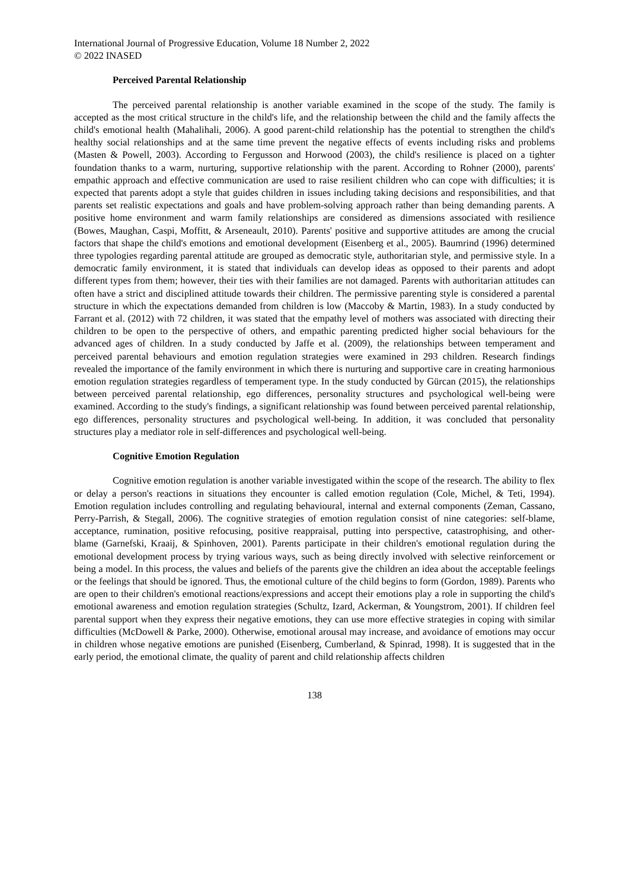International Journal of Progressive Education, Volume 18 Number 2, 2022
© 2022 INASED
Perceived Parental Relationship
The perceived parental relationship is another variable examined in the scope of the study. The family is accepted as the most critical structure in the child's life, and the relationship between the child and the family affects the child's emotional health (Mahalihali, 2006). A good parent-child relationship has the potential to strengthen the child's healthy social relationships and at the same time prevent the negative effects of events including risks and problems (Masten & Powell, 2003). According to Fergusson and Horwood (2003), the child's resilience is placed on a tighter foundation thanks to a warm, nurturing, supportive relationship with the parent. According to Rohner (2000), parents' empathic approach and effective communication are used to raise resilient children who can cope with difficulties; it is expected that parents adopt a style that guides children in issues including taking decisions and responsibilities, and that parents set realistic expectations and goals and have problem-solving approach rather than being demanding parents. A positive home environment and warm family relationships are considered as dimensions associated with resilience (Bowes, Maughan, Caspi, Moffitt, & Arseneault, 2010). Parents' positive and supportive attitudes are among the crucial factors that shape the child's emotions and emotional development (Eisenberg et al., 2005). Baumrind (1996) determined three typologies regarding parental attitude are grouped as democratic style, authoritarian style, and permissive style. In a democratic family environment, it is stated that individuals can develop ideas as opposed to their parents and adopt different types from them; however, their ties with their families are not damaged. Parents with authoritarian attitudes can often have a strict and disciplined attitude towards their children. The permissive parenting style is considered a parental structure in which the expectations demanded from children is low (Maccoby & Martin, 1983). In a study conducted by Farrant et al. (2012) with 72 children, it was stated that the empathy level of mothers was associated with directing their children to be open to the perspective of others, and empathic parenting predicted higher social behaviours for the advanced ages of children. In a study conducted by Jaffe et al. (2009), the relationships between temperament and perceived parental behaviours and emotion regulation strategies were examined in 293 children. Research findings revealed the importance of the family environment in which there is nurturing and supportive care in creating harmonious emotion regulation strategies regardless of temperament type. In the study conducted by Gürcan (2015), the relationships between perceived parental relationship, ego differences, personality structures and psychological well-being were examined. According to the study's findings, a significant relationship was found between perceived parental relationship, ego differences, personality structures and psychological well-being. In addition, it was concluded that personality structures play a mediator role in self-differences and psychological well-being.
Cognitive Emotion Regulation
Cognitive emotion regulation is another variable investigated within the scope of the research. The ability to flex or delay a person's reactions in situations they encounter is called emotion regulation (Cole, Michel, & Teti, 1994). Emotion regulation includes controlling and regulating behavioural, internal and external components (Zeman, Cassano, Perry-Parrish, & Stegall, 2006). The cognitive strategies of emotion regulation consist of nine categories: self-blame, acceptance, rumination, positive refocusing, positive reappraisal, putting into perspective, catastrophising, and other-blame (Garnefski, Kraaij, & Spinhoven, 2001). Parents participate in their children's emotional regulation during the emotional development process by trying various ways, such as being directly involved with selective reinforcement or being a model. In this process, the values and beliefs of the parents give the children an idea about the acceptable feelings or the feelings that should be ignored. Thus, the emotional culture of the child begins to form (Gordon, 1989). Parents who are open to their children's emotional reactions/expressions and accept their emotions play a role in supporting the child's emotional awareness and emotion regulation strategies (Schultz, Izard, Ackerman, & Youngstrom, 2001). If children feel parental support when they express their negative emotions, they can use more effective strategies in coping with similar difficulties (McDowell & Parke, 2000). Otherwise, emotional arousal may increase, and avoidance of emotions may occur in children whose negative emotions are punished (Eisenberg, Cumberland, & Spinrad, 1998). It is suggested that in the early period, the emotional climate, the quality of parent and child relationship affects children
138